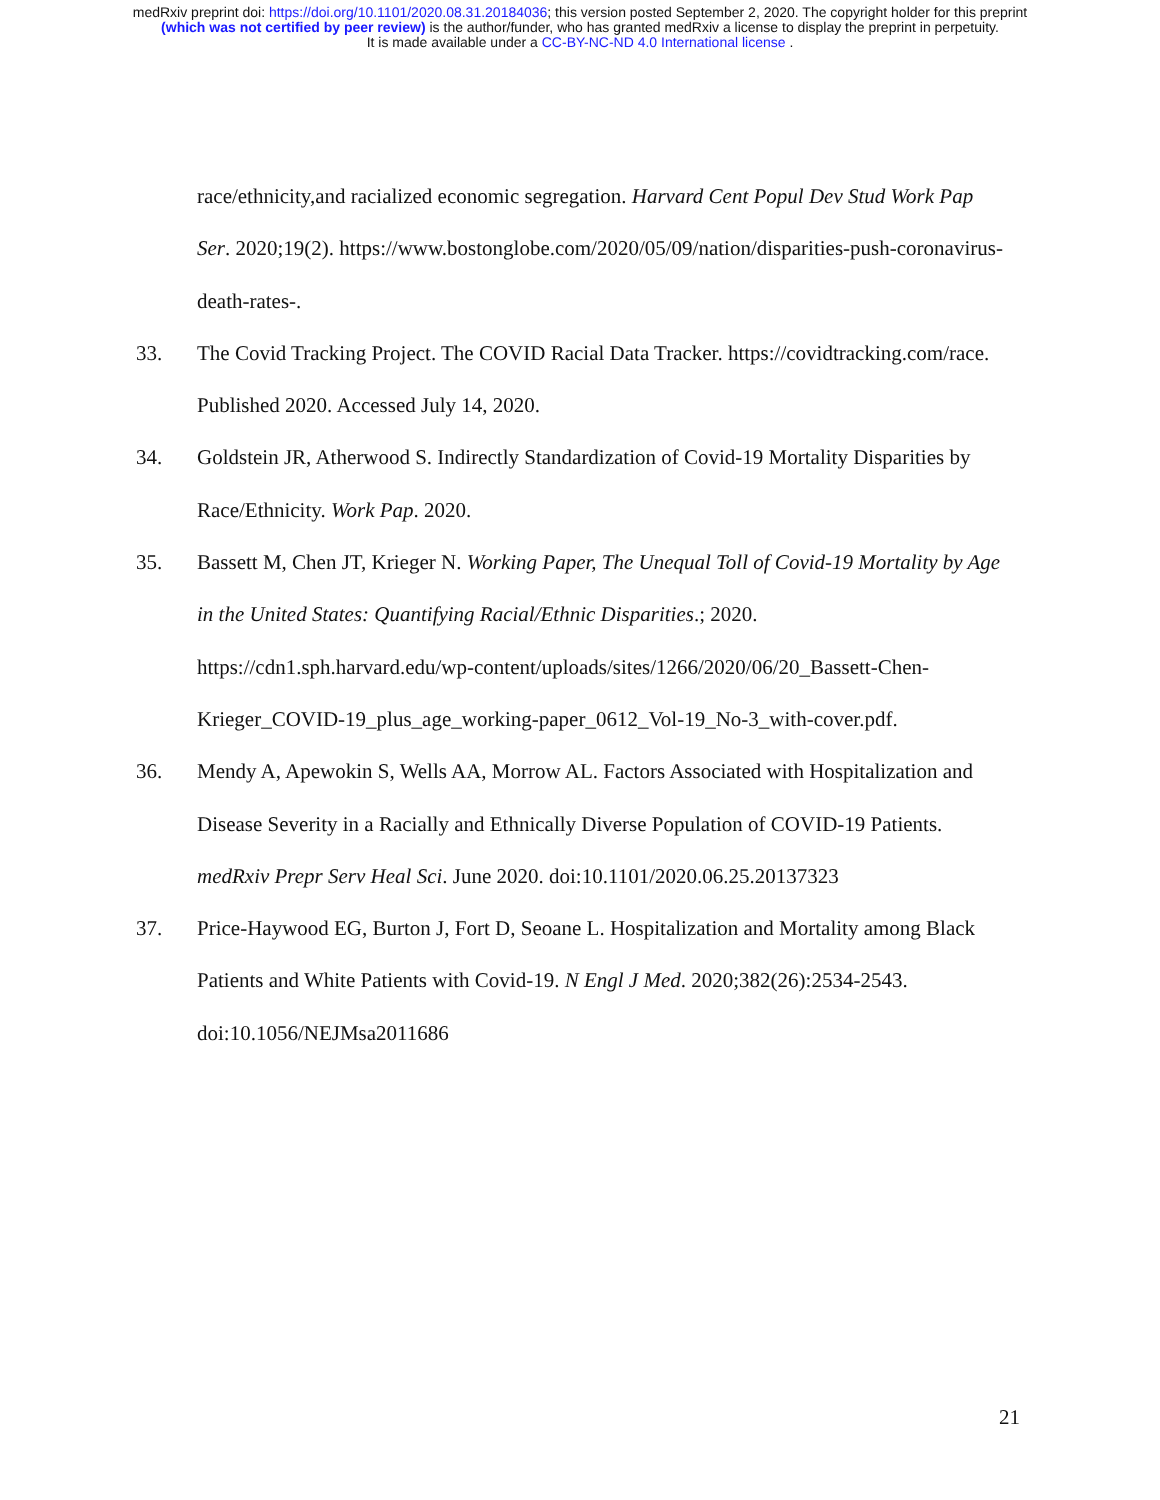medRxiv preprint doi: https://doi.org/10.1101/2020.08.31.20184036; this version posted September 2, 2020. The copyright holder for this preprint
(which was not certified by peer review) is the author/funder, who has granted medRxiv a license to display the preprint in perpetuity.
It is made available under a CC-BY-NC-ND 4.0 International license .
race/ethnicity,and racialized economic segregation. Harvard Cent Popul Dev Stud Work Pap Ser. 2020;19(2). https://www.bostonglobe.com/2020/05/09/nation/disparities-push-coronavirus-death-rates-.
33. The Covid Tracking Project. The COVID Racial Data Tracker. https://covidtracking.com/race. Published 2020. Accessed July 14, 2020.
34. Goldstein JR, Atherwood S. Indirectly Standardization of Covid-19 Mortality Disparities by Race/Ethnicity. Work Pap. 2020.
35. Bassett M, Chen JT, Krieger N. Working Paper, The Unequal Toll of Covid-19 Mortality by Age in the United States: Quantifying Racial/Ethnic Disparities.; 2020. https://cdn1.sph.harvard.edu/wp-content/uploads/sites/1266/2020/06/20_Bassett-Chen-Krieger_COVID-19_plus_age_working-paper_0612_Vol-19_No-3_with-cover.pdf.
36. Mendy A, Apewokin S, Wells AA, Morrow AL. Factors Associated with Hospitalization and Disease Severity in a Racially and Ethnically Diverse Population of COVID-19 Patients. medRxiv Prepr Serv Heal Sci. June 2020. doi:10.1101/2020.06.25.20137323
37. Price-Haywood EG, Burton J, Fort D, Seoane L. Hospitalization and Mortality among Black Patients and White Patients with Covid-19. N Engl J Med. 2020;382(26):2534-2543. doi:10.1056/NEJMsa2011686
21